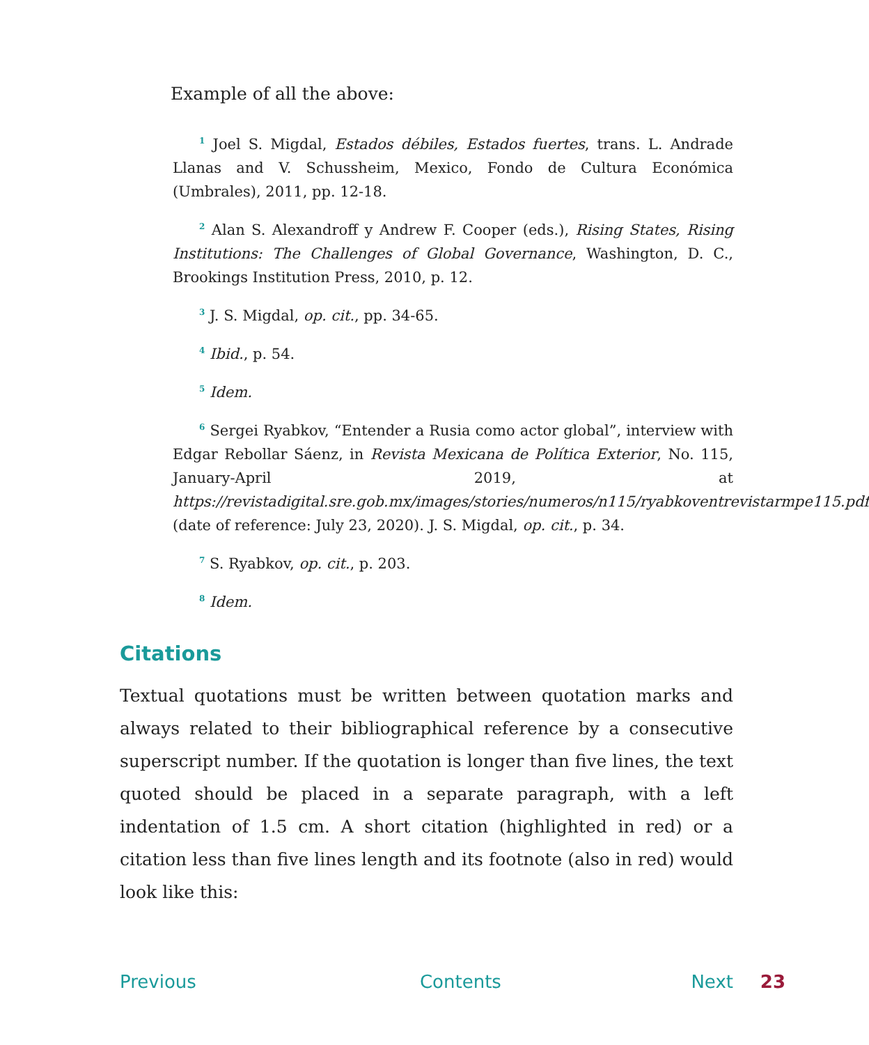Example of all the above:
<sup>1</sup> Joel S. Migdal, Estados débiles, Estados fuertes, trans. L. Andrade Llanas and V. Schussheim, Mexico, Fondo de Cultura Económica (Umbrales), 2011, pp. 12-18.
<sup>2</sup> Alan S. Alexandroff y Andrew F. Cooper (eds.), Rising States, Rising Institutions: The Challenges of Global Governance, Washington, D. C., Brookings Institution Press, 2010, p. 12.
<sup>3</sup> J. S. Migdal, op. cit., pp. 34-65.
<sup>4</sup> Ibid., p. 54.
<sup>5</sup> Idem.
<sup>6</sup> Sergei Ryabkov, “Entender a Rusia como actor global”, interview with Edgar Rebollar Sáenz, in Revista Mexicana de Política Exterior, No. 115, January-April 2019, at https://revistadigital.sre.gob.mx/images/stories/numeros/n115/ryabkoventrevistarmpe115.pdf (date of reference: July 23, 2020). J. S. Migdal, op. cit., p. 34.
<sup>7</sup> S. Ryabkov, op. cit., p. 203.
<sup>8</sup> Idem.
Citations
Textual quotations must be written between quotation marks and always related to their bibliographical reference by a consecutive superscript number. If the quotation is longer than five lines, the text quoted should be placed in a separate paragraph, with a left indentation of 1.5 cm. A short citation (highlighted in red) or a citation less than five lines length and its footnote (also in red) would look like this:
Previous Contents Next 23